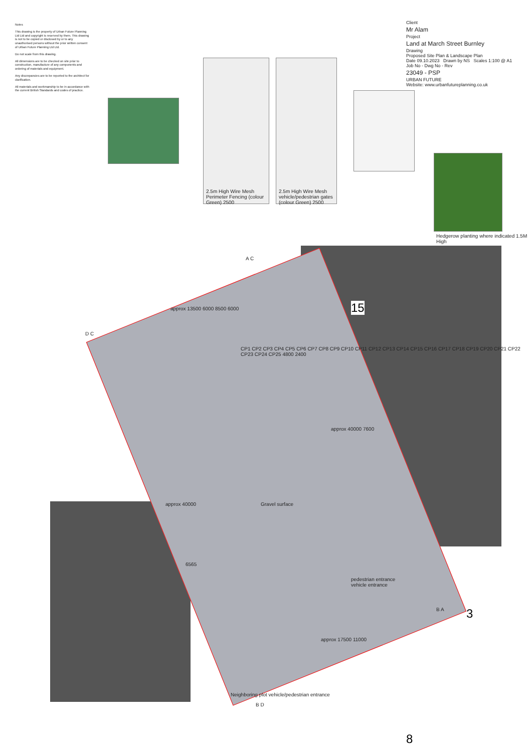Notes
This drawing is the property of Urban Future Planning Ltd Ltd and copyright is reserved by them. This drawing is not to be copied or disclosed by or to any unauthorised persons without the prior written consent of Urban Future Planning Ltd Ltd.
Do not scale from this drawing.
All dimensions are to be checked on site prior to construction, manufacture of any components and ordering of materials and equipment.
Any discrepancies are to be reported to the architect for clarification.
All materials and workmanship to be in accordance with the current British Standards and codes of practice.
Client
Mr Alam
Project
Land at March Street Burnley
Drawing
Proposed Site Plan & Landscape Plan
Date 09.10.2023 Drawn by NS Scales 1:100 @ A1
Job No - Dwg No - Rev
23049 - PSP
URBAN FUTURE
Website: www.urbanfutureplanning.co.uk
2.5m High Wire Mesh Perimeter Fencing (colour Green) 2500
2.5m High Wire Mesh vehicle/pedestrian gates (colour Green) 2500
Hedgerow planting where indicated 1.5M High
Gravel surface
approx 13500 6000 8500 6000
approx 40000
approx 40000 7600
6565
approx 17500 11000
CP1 CP2 CP3 CP4 CP5 CP6 CP7 CP8 CP9 CP10 CP11 CP12 CP13 CP14 CP15 CP16 CP17 CP18 CP19 CP20 CP21 CP22 CP23 CP24 CP25 4800 2400
pedestrian entrance
vehicle entrance
Neighboring plot vehicle/pedestrian entrance
15
3
8
D C
A C
B A
B D